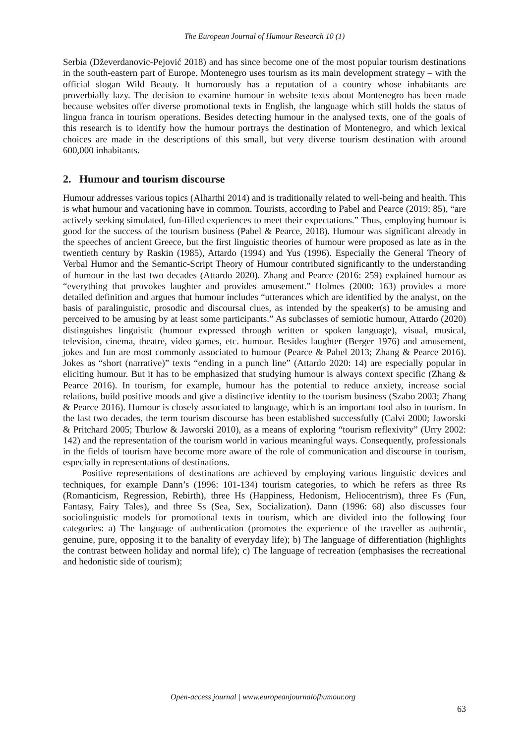The European Journal of Humour Research 10 (1)
Serbia (Dževerdanovic-Pejović 2018) and has since become one of the most popular tourism destinations in the south-eastern part of Europe. Montenegro uses tourism as its main development strategy – with the official slogan Wild Beauty. It humorously has a reputation of a country whose inhabitants are proverbially lazy. The decision to examine humour in website texts about Montenegro has been made because websites offer diverse promotional texts in English, the language which still holds the status of lingua franca in tourism operations. Besides detecting humour in the analysed texts, one of the goals of this research is to identify how the humour portrays the destination of Montenegro, and which lexical choices are made in the descriptions of this small, but very diverse tourism destination with around 600,000 inhabitants.
2. Humour and tourism discourse
Humour addresses various topics (Alharthi 2014) and is traditionally related to well-being and health. This is what humour and vacationing have in common. Tourists, according to Pabel and Pearce (2019: 85), “are actively seeking simulated, fun-filled experiences to meet their expectations.” Thus, employing humour is good for the success of the tourism business (Pabel & Pearce, 2018). Humour was significant already in the speeches of ancient Greece, but the first linguistic theories of humour were proposed as late as in the twentieth century by Raskin (1985), Attardo (1994) and Yus (1996). Especially the General Theory of Verbal Humor and the Semantic-Script Theory of Humour contributed significantly to the understanding of humour in the last two decades (Attardo 2020). Zhang and Pearce (2016: 259) explained humour as “everything that provokes laughter and provides amusement.” Holmes (2000: 163) provides a more detailed definition and argues that humour includes “utterances which are identified by the analyst, on the basis of paralinguistic, prosodic and discoursal clues, as intended by the speaker(s) to be amusing and perceived to be amusing by at least some participants.” As subclasses of semiotic humour, Attardo (2020) distinguishes linguistic (humour expressed through written or spoken language), visual, musical, television, cinema, theatre, video games, etc. humour. Besides laughter (Berger 1976) and amusement, jokes and fun are most commonly associated to humour (Pearce & Pabel 2013; Zhang & Pearce 2016). Jokes as “short (narrative)” texts “ending in a punch line” (Attardo 2020: 14) are especially popular in eliciting humour. But it has to be emphasized that studying humour is always context specific (Zhang & Pearce 2016). In tourism, for example, humour has the potential to reduce anxiety, increase social relations, build positive moods and give a distinctive identity to the tourism business (Szabo 2003; Zhang & Pearce 2016). Humour is closely associated to language, which is an important tool also in tourism. In the last two decades, the term tourism discourse has been established successfully (Calvi 2000; Jaworski & Pritchard 2005; Thurlow & Jaworski 2010), as a means of exploring “tourism reflexivity” (Urry 2002: 142) and the representation of the tourism world in various meaningful ways. Consequently, professionals in the fields of tourism have become more aware of the role of communication and discourse in tourism, especially in representations of destinations.
Positive representations of destinations are achieved by employing various linguistic devices and techniques, for example Dann’s (1996: 101-134) tourism categories, to which he refers as three Rs (Romanticism, Regression, Rebirth), three Hs (Happiness, Hedonism, Heliocentrism), three Fs (Fun, Fantasy, Fairy Tales), and three Ss (Sea, Sex, Socialization). Dann (1996: 68) also discusses four sociolinguistic models for promotional texts in tourism, which are divided into the following four categories: a) The language of authentication (promotes the experience of the traveller as authentic, genuine, pure, opposing it to the banality of everyday life); b) The language of differentiation (highlights the contrast between holiday and normal life); c) The language of recreation (emphasises the recreational and hedonistic side of tourism);
Open-access journal | www.europeanjournalofhumour.org
63